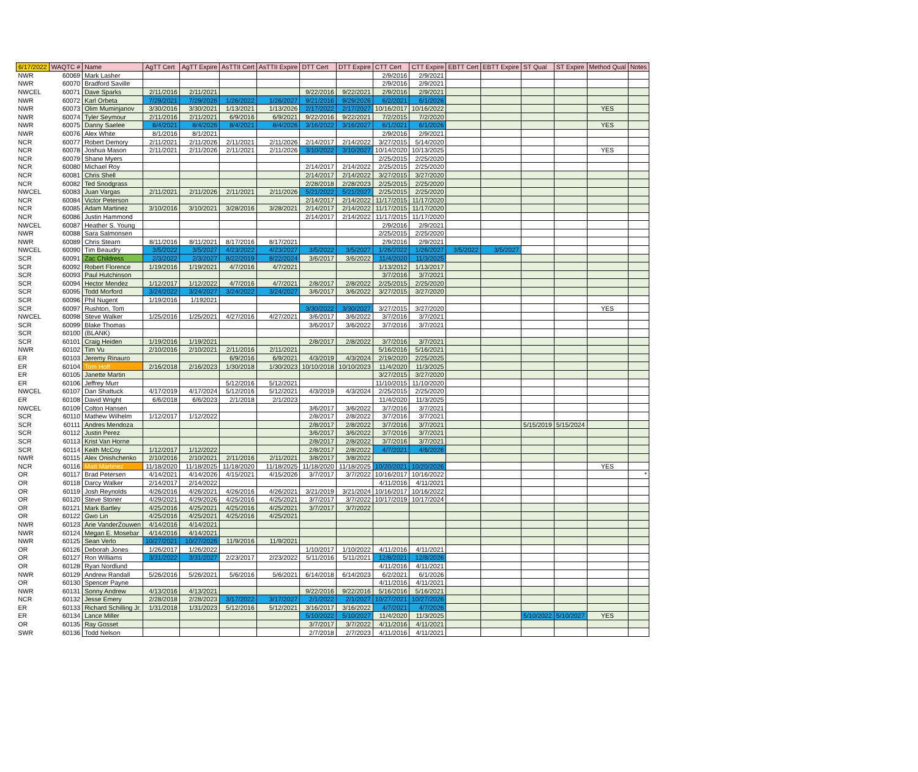| 6/17/2022 | WAQTC # | Name | AgTT Cert | AgTT Expire | AsTTII Cert | AsTTII Expire | DTT Cert | DTT Expire | CTT Cert | CTT Expire | EBTT Cert | EBTT Expire | ST Qual | ST Expire | Method Qual | Notes |
| --- | --- | --- | --- | --- | --- | --- | --- | --- | --- | --- | --- | --- | --- | --- | --- | --- |
| NWR | 60069 | Mark Lasher | | | | | | | 2/9/2016 | 2/9/2021 | | | | | | |
| NWR | 60070 | Bradford Saville | | | | | | | 2/9/2016 | 2/9/2021 | | | | | | |
| NWCEL | 60071 | Dave Sparks | 2/11/2016 | 2/11/2021 | | | 9/22/2016 | 9/22/2021 | 2/9/2016 | 2/9/2021 | | | | | | |
| NWR | 60072 | Karl Orbeta | 7/29/2021 | 7/29/2026 | 1/26/2022 | 1/26/2027 | 9/21/2016 | 9/29/2026 | 6/2/2021 | 6/1/2026 | | | | | | |
| NWR | 60073 | Olim Muminjanov | 3/30/2016 | 3/30/2021 | 1/13/2021 | 1/13/2026 | 2/17/2022 | 2/17/2027 | 10/16/2017 | 10/16/2022 | | | | | YES | |
| NWR | 60074 | Tyler Seymour | 2/11/2016 | 2/11/2021 | 6/9/2016 | 6/9/2021 | 9/22/2016 | 9/22/2021 | 7/2/2015 | 7/2/2020 | | | | | | |
| NWR | 60075 | Danny Saelee | 8/4/2021 | 8/4/2026 | 8/4/2021 | 8/4/2026 | 3/16/2022 | 3/16/2027 | 6/1/2021 | 6/1/2026 | | | | | YES | |
| NWR | 60076 | Alex White | 8/1/2016 | 8/1/2021 | | | | | 2/9/2016 | 2/9/2021 | | | | | | |
| NCR | 60077 | Robert Demory | 2/11/2021 | 2/11/2026 | 2/11/2021 | 2/11/2026 | 2/14/2017 | 2/14/2022 | 3/27/2015 | 5/14/2020 | | | | | | |
| NCR | 60078 | Joshua Mason | 2/11/2021 | 2/11/2026 | 2/11/2021 | 2/11/2026 | 3/10/2022 | 3/10/2027 | 10/14/2020 | 10/13/2025 | | | | | YES | |
| NCR | 60079 | Shane Myers | | | | | | | 2/25/2015 | 2/25/2020 | | | | | | |
| NCR | 60080 | Michael Roy | | | | | 2/14/2017 | 2/14/2022 | 2/25/2015 | 2/25/2020 | | | | | | |
| NCR | 60081 | Chris Shell | | | | | 2/14/2017 | 2/14/2022 | 3/27/2015 | 3/27/2020 | | | | | | |
| NCR | 60082 | Ted Snodgrass | | | | | 2/28/2018 | 2/28/2023 | 2/25/2015 | 2/25/2020 | | | | | | |
| NWCEL | 60083 | Juan Vargas | 2/11/2021 | 2/11/2026 | 2/11/2021 | 2/11/2026 | 5/21/2022 | 5/21/2027 | 2/25/2015 | 2/25/2020 | | | | | | |
| NCR | 60084 | Victor Peterson | | | | | 2/14/2017 | 2/14/2022 | 11/17/2015 | 11/17/2020 | | | | | | |
| NCR | 60085 | Adam Martinez | 3/10/2016 | 3/10/2021 | 3/28/2016 | 3/28/2021 | 2/14/2017 | 2/14/2022 | 11/17/2015 | 11/17/2020 | | | | | | |
| NCR | 60086 | Justin Hammond | | | | | 2/14/2017 | 2/14/2022 | 11/17/2015 | 11/17/2020 | | | | | | |
| NWCEL | 60087 | Heather S. Young | | | | | | | 2/9/2016 | 2/9/2021 | | | | | | |
| NWR | 60088 | Sara Salmonsen | | | | | | | 2/25/2015 | 2/25/2020 | | | | | | |
| NWR | 60089 | Chris Stearn | 8/11/2016 | 8/11/2021 | 8/17/2016 | 8/17/2021 | | | 2/9/2016 | 2/9/2021 | | | | | | |
| NWCEL | 60090 | Tim Beaudry | 3/5/2022 | 3/5/2027 | 4/23/2022 | 4/23/2027 | 3/5/2022 | 3/5/2027 | 1/26/2022 | 1/26/2027 | 3/5/2022 | 3/5/2027 | | | | |
| SCR | 60091 | Zac Childress | 2/3/2022 | 2/3/2027 | 8/22/2019 | 8/22/2024 | 3/6/2017 | 3/6/2022 | 11/4/2020 | 11/3/2025 | | | | | | |
| SCR | 60092 | Robert Florence | 1/19/2016 | 1/19/2021 | 4/7/2016 | 4/7/2021 | | | 1/13/2012 | 1/13/2017 | | | | | | |
| SCR | 60093 | Paul Hutchinson | | | | | | | 3/7/2016 | 3/7/2021 | | | | | | |
| SCR | 60094 | Hector Mendez | 1/12/2017 | 1/12/2022 | 4/7/2016 | 4/7/2021 | 2/8/2017 | 2/8/2022 | 2/25/2015 | 2/25/2020 | | | | | | |
| SCR | 60095 | Todd Morford | 3/24/2022 | 3/24/2027 | 3/24/2022 | 3/24/2027 | 3/6/2017 | 3/6/2022 | 3/27/2015 | 3/27/2020 | | | | | | |
| SCR | 60096 | Phil Nugent | 1/19/2016 | 1/192021 | | | | | | | | | | | | |
| SCR | 60097 | Rushton, Tom | | | | | 3/30/2022 | 3/30/2027 | 3/27/2015 | 3/27/2020 | | | | | YES | |
| NWCEL | 60098 | Steve Walker | 1/25/2016 | 1/25/2021 | 4/27/2016 | 4/27/2021 | 3/6/2017 | 3/6/2022 | 3/7/2016 | 3/7/2021 | | | | | | |
| SCR | 60099 | Blake Thomas | | | | | 3/6/2017 | 3/6/2022 | 3/7/2016 | 3/7/2021 | | | | | | |
| SCR | 60100 | (BLANK) | | | | | | | | | | | | | | |
| SCR | 60101 | Craig Heiden | 1/19/2016 | 1/19/2021 | | | 2/8/2017 | 2/8/2022 | 3/7/2016 | 3/7/2021 | | | | | | |
| NWR | 60102 | Tim Vu | 2/10/2016 | 2/10/2021 | 2/11/2016 | 2/11/2021 | | | 5/16/2016 | 5/16/2021 | | | | | | |
| ER | 60103 | Jeremy Rinauro | | | 6/9/2016 | 6/9/2021 | 4/3/2019 | 4/3/2024 | 2/19/2020 | 2/25/2025 | | | | | | |
| ER | 60104 | Tom Hoff | 2/16/2018 | 2/16/2023 | 1/30/2018 | 1/30/2023 | 10/10/2018 | 10/10/2023 | 11/4/2020 | 11/3/2025 | | | | | | |
| ER | 60105 | Janette Martin | | | | | | | 3/27/2015 | 3/27/2020 | | | | | | |
| ER | 60106 | Jeffrey Murr | | | 5/12/2016 | 5/12/2021 | | | 11/10/2015 | 11/10/2020 | | | | | | |
| NWCEL | 60107 | Dan Shattuck | 4/17/2019 | 4/17/2024 | 5/12/2016 | 5/12/2021 | 4/3/2019 | 4/3/2024 | 2/25/2015 | 2/25/2020 | | | | | | |
| ER | 60108 | David Wright | 6/6/2018 | 6/6/2023 | 2/1/2018 | 2/1/2023 | | | 11/4/2020 | 11/3/2025 | | | | | | |
| NWCEL | 60109 | Colton Hansen | | | | | 3/6/2017 | 3/6/2022 | 3/7/2016 | 3/7/2021 | | | | | | |
| SCR | 60110 | Mathew Wilhelm | 1/12/2017 | 1/12/2022 | | | 2/8/2017 | 2/8/2022 | 3/7/2016 | 3/7/2021 | | | | | | |
| SCR | 60111 | Andres Mendoza | | | | | 2/8/2017 | 2/8/2022 | 3/7/2016 | 3/7/2021 | | | 5/15/2019 | 5/15/2024 | | |
| SCR | 60112 | Justin Perez | | | | | 3/6/2017 | 3/6/2022 | 3/7/2016 | 3/7/2021 | | | | | | |
| SCR | 60113 | Krist Van Horne | | | | | 2/8/2017 | 2/8/2022 | 3/7/2016 | 3/7/2021 | | | | | | |
| SCR | 60114 | Keith McCoy | 1/12/2017 | 1/12/2022 | | | 2/8/2017 | 2/8/2022 | 4/7/2021 | 4/6/2026 | | | | | | |
| NWR | 60115 | Alex Onishchenko | 2/10/2016 | 2/10/2021 | 2/11/2016 | 2/11/2021 | 3/8/2017 | 3/8/2022 | | | | | | | | |
| NCR | 60116 | Matt Martinez | 11/18/2020 | 11/18/2025 | 11/18/2020 | 11/18/2025 | 11/18/2020 | 11/18/2025 | 10/20/2021 | 10/20/2026 | | | | | YES | |
| OR | 60117 | Brad Petersen | 4/14/2021 | 4/14/2026 | 4/15/2021 | 4/15/2026 | 3/7/2017 | 3/7/2022 | 10/16/2017 | 10/16/2022 | | | | | | * |
| OR | 60118 | Darcy Walker | 2/14/2017 | 2/14/2022 | | | | | 4/11/2016 | 4/11/2021 | | | | | | |
| OR | 60119 | Josh Reynolds | 4/26/2016 | 4/26/2021 | 4/26/2016 | 4/26/2021 | 3/21/2019 | 3/21/2024 | 10/16/2017 | 10/16/2022 | | | | | | |
| OR | 60120 | Steve Stoner | 4/29/2021 | 4/29/2026 | 4/25/2016 | 4/25/2021 | 3/7/2017 | 3/7/2022 | 10/17/2019 | 10/17/2024 | | | | | | |
| OR | 60121 | Mark Bartley | 4/25/2016 | 4/25/2021 | 4/25/2016 | 4/25/2021 | 3/7/2017 | 3/7/2022 | | | | | | | | |
| OR | 60122 | Gwo Lin | 4/25/2016 | 4/25/2021 | 4/25/2016 | 4/25/2021 | | | | | | | | | | |
| NWR | 60123 | Arie VanderZouwen | 4/14/2016 | 4/14/2021 | | | | | | | | | | | | |
| NWR | 60124 | Megan E. Mosebar | 4/14/2016 | 4/14/2021 | | | | | | | | | | | | |
| NWR | 60125 | Sean Verlo | 10/27/2021 | 10/27/2026 | 11/9/2016 | 11/9/2021 | | | | | | | | | | |
| OR | 60126 | Deborah Jones | 1/26/2017 | 1/26/2022 | | | 1/10/2017 | 1/10/2022 | 4/11/2016 | 4/11/2021 | | | | | | |
| OR | 60127 | Ron Williams | 3/31/2022 | 3/31/2027 | 2/23/2017 | 2/23/2022 | 5/11/2016 | 5/11/2021 | 12/8/2021 | 12/8/2026 | | | | | | |
| OR | 60128 | Ryan Nordlund | | | | | | | 4/11/2016 | 4/11/2021 | | | | | | |
| NWR | 60129 | Andrew Randall | 5/26/2016 | 5/26/2021 | 5/6/2016 | 5/6/2021 | 6/14/2018 | 6/14/2023 | 6/2/2021 | 6/1/2026 | | | | | | |
| OR | 60130 | Spencer Payne | | | | | | | 4/11/2016 | 4/11/2021 | | | | | | |
| NWR | 60131 | Sonny Andrew | 4/13/2016 | 4/13/2021 | | | 9/22/2016 | 9/22/2016 | 5/16/2016 | 5/16/2021 | | | | | | |
| NCR | 60132 | Jesse Emery | 2/28/2018 | 2/28/2023 | 3/17/2022 | 3/17/2027 | 2/1/2022 | 2/1/2027 | 10/27/2021 | 10/27/2026 | | | | | | |
| ER | 60133 | Richard Schilling Jr. | 1/31/2018 | 1/31/2023 | 5/12/2016 | 5/12/2021 | 3/16/2017 | 3/16/2022 | 4/7/2021 | 4/7/2026 | | | | | | |
| ER | 60134 | Lance Miller | | | | | 5/10/2022 | 5/10/2027 | 11/4/2020 | 11/3/2025 | | | 5/10/2022 | 5/10/2027 | YES | |
| OR | 60135 | Ray Gosset | | | | | 3/7/2017 | 3/7/2022 | 4/11/2016 | 4/11/2021 | | | | | | |
| SWR | 60136 | Todd Nelson | | | | | 2/7/2018 | 2/7/2023 | 4/11/2016 | 4/11/2021 | | | | | | |